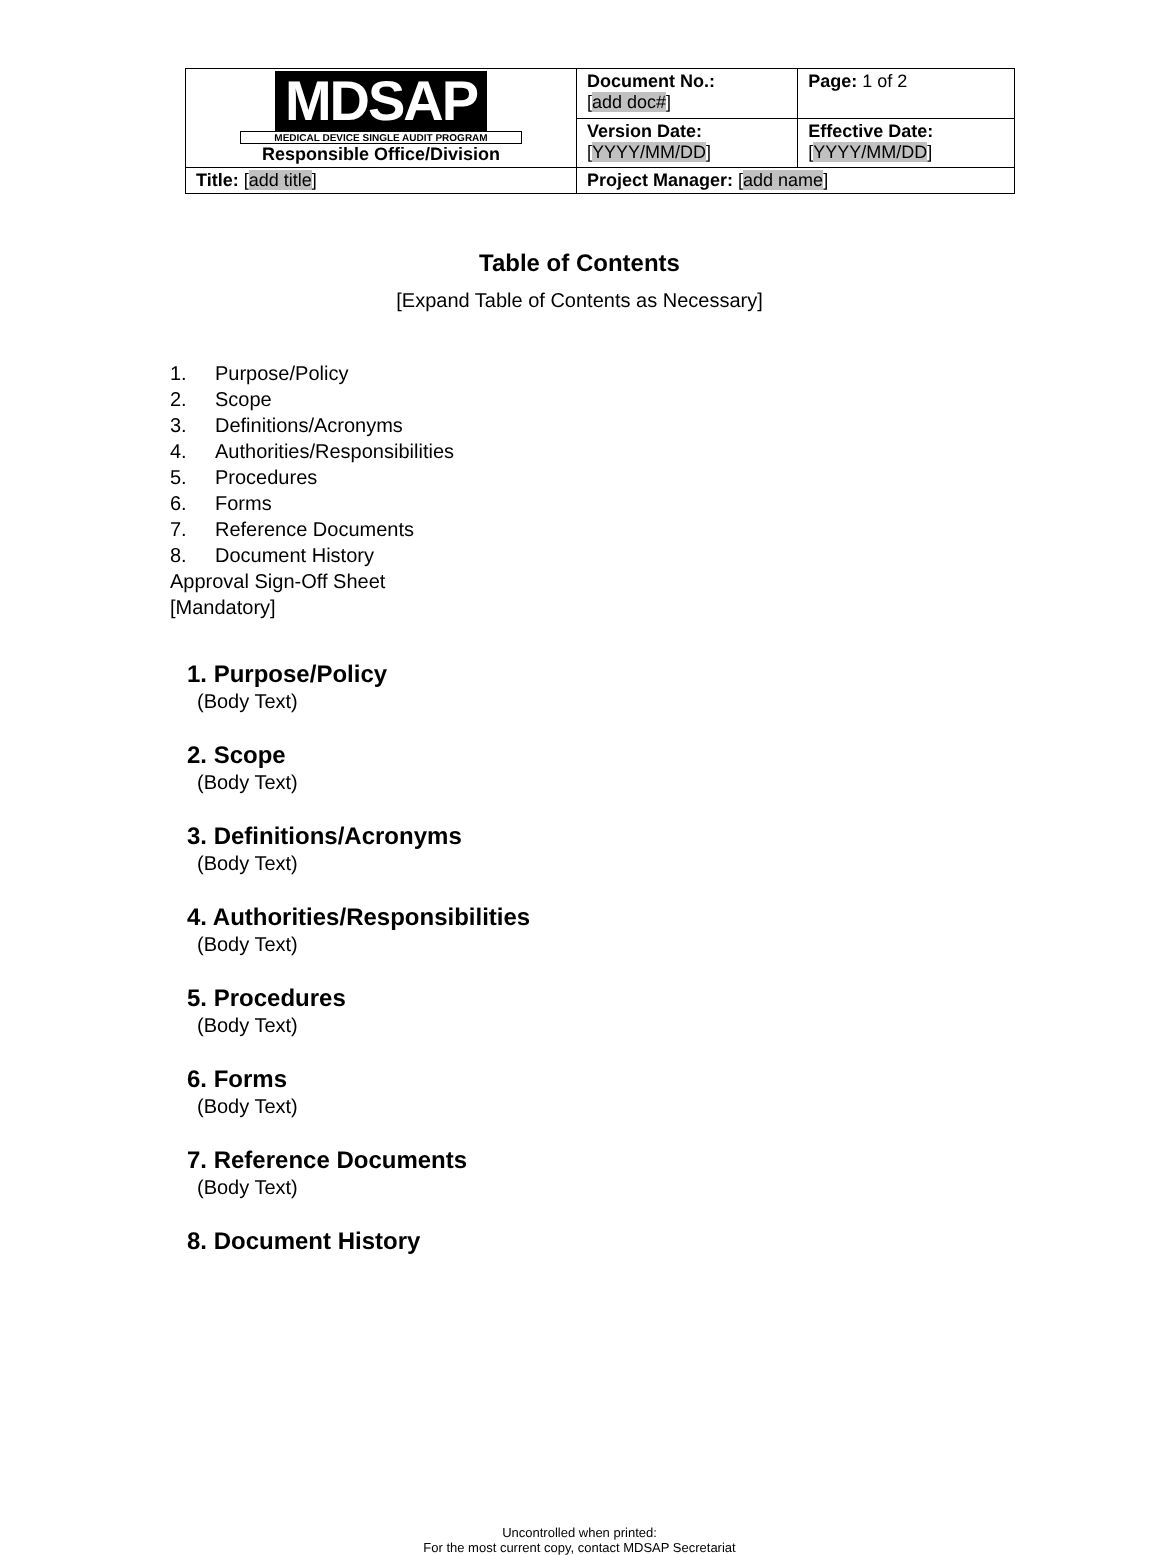| MDSAP MEDICAL DEVICE SINGLE AUDIT PROGRAM Responsible Office/Division | Document No.: [ add doc# ] | Page: 1 of 2 |
| | Version Date: [ YYYY/MM/DD ] | Effective Date: [ YYYY/MM/DD ] |
| Title: [ add title ] | Project Manager: [ add name ] | |
Table of Contents
[Expand Table of Contents as Necessary]
1. Purpose/Policy
2. Scope
3. Definitions/Acronyms
4. Authorities/Responsibilities
5. Procedures
6. Forms
7. Reference Documents
8. Document History
Approval Sign-Off Sheet
[Mandatory]
1. Purpose/Policy
(Body Text)
2. Scope
(Body Text)
3. Definitions/Acronyms
(Body Text)
4. Authorities/Responsibilities
(Body Text)
5. Procedures
(Body Text)
6. Forms
(Body Text)
7. Reference Documents
(Body Text)
8. Document History
Uncontrolled when printed:
For the most current copy, contact MDSAP Secretariat